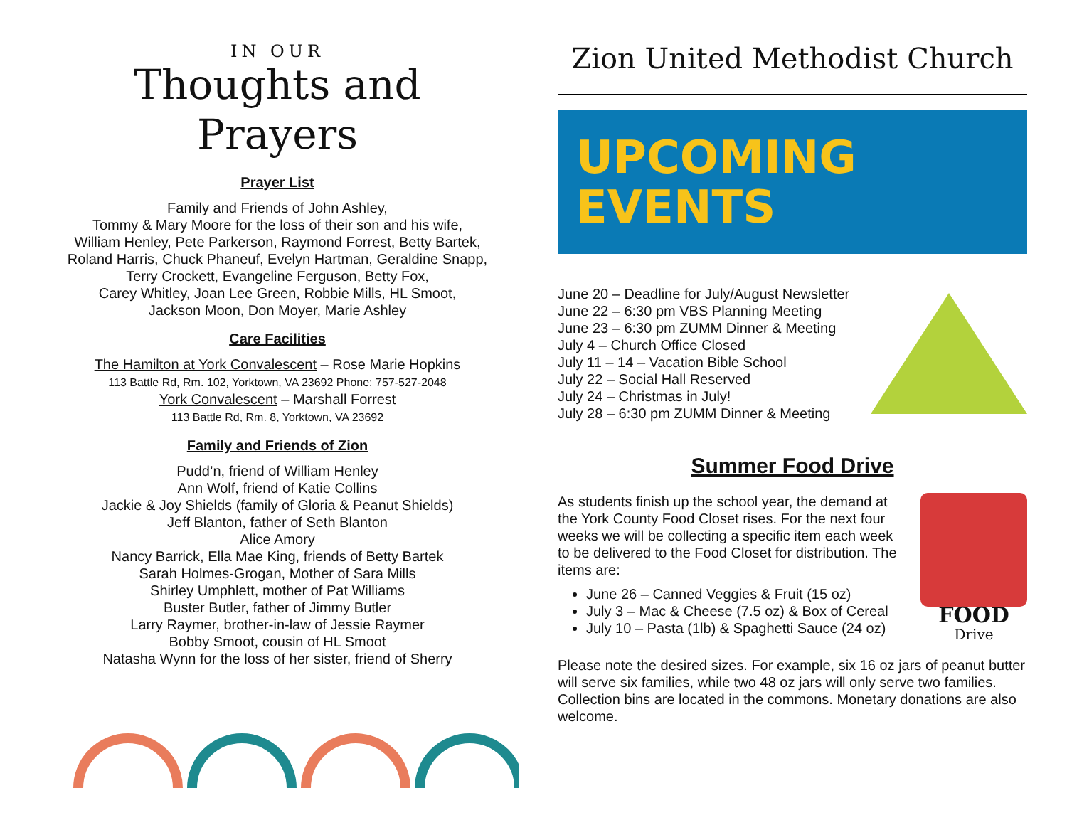IN OUR
Thoughts and Prayers
Prayer List
Family and Friends of John Ashley,
Tommy & Mary Moore for the loss of their son and his wife,
William Henley, Pete Parkerson, Raymond Forrest, Betty Bartek,
Roland Harris, Chuck Phaneuf, Evelyn Hartman, Geraldine Snapp,
Terry Crockett, Evangeline Ferguson, Betty Fox,
Carey Whitley, Joan Lee Green, Robbie Mills, HL Smoot,
Jackson Moon, Don Moyer, Marie Ashley
Care Facilities
The Hamilton at York Convalescent – Rose Marie Hopkins
113 Battle Rd, Rm. 102, Yorktown, VA 23692 Phone: 757-527-2048
York Convalescent – Marshall Forrest
113 Battle Rd, Rm. 8, Yorktown, VA 23692
Family and Friends of Zion
Pudd’n, friend of William Henley
Ann Wolf, friend of Katie Collins
Jackie & Joy Shields (family of Gloria & Peanut Shields)
Jeff Blanton, father of Seth Blanton
Alice Amory
Nancy Barrick, Ella Mae King, friends of Betty Bartek
Sarah Holmes-Grogan, Mother of Sara Mills
Shirley Umphlett, mother of Pat Williams
Buster Butler, father of Jimmy Butler
Larry Raymer, brother-in-law of Jessie Raymer
Bobby Smoot, cousin of HL Smoot
Natasha Wynn for the loss of her sister, friend of Sherry
Zion United Methodist Church
UPCOMING
EVENTS
June 20 – Deadline for July/August Newsletter
June 22 – 6:30 pm VBS Planning Meeting
June 23 – 6:30 pm ZUMM Dinner & Meeting
July 4 – Church Office Closed
July 11 – 14 – Vacation Bible School
July 22 – Social Hall Reserved
July 24 – Christmas in July!
July 28 – 6:30 pm ZUMM Dinner & Meeting
Summer Food Drive
As students finish up the school year, the demand at the York County Food Closet rises. For the next four weeks we will be collecting a specific item each week to be delivered to the Food Closet for distribution. The items are:
June 26 – Canned Veggies & Fruit (15 oz)
July 3 – Mac & Cheese (7.5 oz) & Box of Cereal
July 10 – Pasta (1lb) & Spaghetti Sauce (24 oz)
FOOD
Drive
Please note the desired sizes. For example, six 16 oz jars of peanut butter will serve six families, while two 48 oz jars will only serve two families. Collection bins are located in the commons. Monetary donations are also welcome.